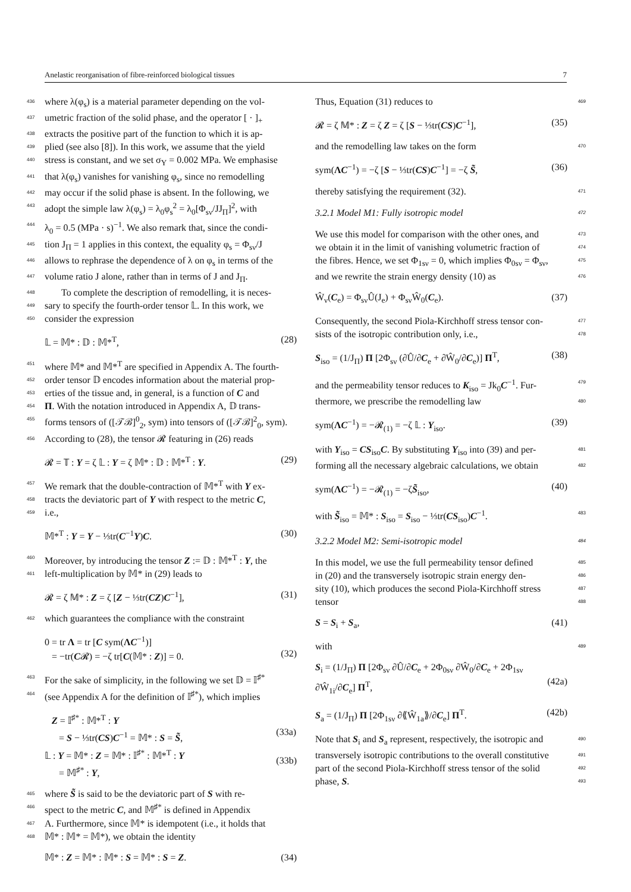Anelastic reorganisation of fibre-reinforced biological tissues 7
436 where λ(φ<sub>s</sub>) is a material parameter depending on the vol-
437 umetric fraction of the solid phase, and the operator [ · ]<sub>+</sub>
438 extracts the positive part of the function to which it is ap-
439 plied (see also [8]). In this work, we assume that the yield
440 stress is constant, and we set σ<sub>Y</sub> = 0.002 MPa. We emphasise
441 that λ(φ<sub>s</sub>) vanishes for vanishing φ<sub>s</sub>, since no remodelling
442 may occur if the solid phase is absent. In the following, we
443 adopt the simple law λ(φ<sub>s</sub>) = λ<sub>0</sub>φ<sub>s</sub><sup>2</sup> = λ<sub>0</sub>[Φ<sub>sν</sub>/JJ<sub>Π</sub>]<sup>2</sup>, with
444 λ<sub>0</sub> = 0.5 (MPa · s)<sup>−1</sup>. We also remark that, since the condi-
445 tion J<sub>Π</sub> = 1 applies in this context, the equality φ<sub>s</sub> = Φ<sub>sν</sub>/J
446 allows to rephrase the dependence of λ on φ<sub>s</sub> in terms of the
447 volume ratio J alone, rather than in terms of J and J<sub>Π</sub>.
448 To complete the description of remodelling, it is neces-
449 sary to specify the fourth-order tensor 𝕃. In this work, we
450 consider the expression
𝕃 = 𝕄* : 𝔻 : 𝕄*<sup>T</sup>, (28)
451 where 𝕄* and 𝕄*<sup>T</sup> are specified in Appendix A. The fourth-
452 order tensor 𝔻 encodes information about the material prop-
453 erties of the tissue and, in general, is a function of C and
454 Π. With the notation introduced in Appendix A, 𝔻 trans-
455 forms tensors of ([𝒯ℬ]<sup>0</sup><sub>2</sub>, sym) into tensors of ([𝒯ℬ]<sup>2</sup><sub>0</sub>, sym).
456 According to (28), the tensor 𝓡 featuring in (26) reads
𝓡 = 𝕋 : Y = ζ 𝕃 : Y = ζ 𝕄* : 𝔻 : 𝕄*<sup>T</sup> : Y. (29)
457 We remark that the double-contraction of 𝕄*<sup>T</sup> with Y ex-
458 tracts the deviatoric part of Y with respect to the metric C,
459 i.e.,
𝕄*<sup>T</sup> : Y = Y − ⅓tr(C<sup>−1</sup>Y)C. (30)
460 Moreover, by introducing the tensor Z := 𝔻 : 𝕄*<sup>T</sup> : Y, the
461 left-multiplication by 𝕄* in (29) leads to
𝓡 = ζ 𝕄* : Z = ζ [Z − ⅓tr(CZ)C<sup>−1</sup>], (31)
462 which guarantees the compliance with the constraint
0 = tr Λ = tr [C sym(ΛC<sup>−1</sup>)]
= −tr(C𝓡) = −ζ tr[C(𝕄* : Z)] = 0.
(32)
463 For the sake of simplicity, in the following we set 𝔻 = 𝕀<sup>♯*</sup>
464 (see Appendix A for the definition of 𝕀<sup>♯*</sup>), which implies
Z = 𝕀<sup>♯*</sup> : 𝕄*<sup>T</sup> : Y
= S − ⅓tr(CS)C<sup>−1</sup> = 𝕄* : S = S̃,
𝕃 : Y = 𝕄* : Z = 𝕄* : 𝕀<sup>♯*</sup> : 𝕄*<sup>T</sup> : Y
= 𝕄<sup>♯*</sup> : Y,
(33a)
(33b)
465 where S̃ is said to be the deviatoric part of S with re-
466 spect to the metric C, and 𝕄<sup>♯*</sup> is defined in Appendix
467 A. Furthermore, since 𝕄* is idempotent (i.e., it holds that
468 𝕄* : 𝕄* = 𝕄*), we obtain the identity
𝕄* : Z = 𝕄* : 𝕄* : S = 𝕄* : S = Z. (34)
Thus, Equation (31) reduces to 469
𝓡 = ζ 𝕄* : Z = ζ Z = ζ [S − ⅓tr(CS)C<sup>−1</sup>], (35)
and the remodelling law takes on the form 470
sym(ΛC<sup>−1</sup>) = −ζ [S − ⅓tr(CS)C<sup>−1</sup>] = −ζ S̃, (36)
thereby satisfying the requirement (32). 471
3.2.1 Model M1: Fully isotropic model 472
We use this model for comparison with the other ones, and 473
we obtain it in the limit of vanishing volumetric fraction of 474
the fibres. Hence, we set Φ<sub>1sν</sub> = 0, which implies Φ<sub>0sν</sub> = Φ<sub>sν</sub>, 475
and we rewrite the strain energy density (10) as 476
Ŵ<sub>ν</sub>(C<sub>e</sub>) = Φ<sub>sν</sub>Û(J<sub>e</sub>) + Φ<sub>sν</sub>Ŵ<sub>0</sub>(C<sub>e</sub>). (37)
Consequently, the second Piola-Kirchhoff stress tensor con- 477
sists of the isotropic contribution only, i.e., 478
S<sub>iso</sub> = (1/J<sub>Π</sub>) Π [2Φ<sub>sν</sub> (∂Û/∂C<sub>e</sub> + ∂Ŵ<sub>0</sub>/∂C<sub>e</sub>)] Π<sup>T</sup>, (38)
and the permeability tensor reduces to K<sub>iso</sub> = Jk<sub>0</sub>C<sup>−1</sup>. Fur- 479
thermore, we prescribe the remodelling law 480
sym(ΛC<sup>−1</sup>) = −𝓡<sub>(1)</sub> = −ζ 𝕃 : Y<sub>iso</sub>. (39)
with Y<sub>iso</sub> = CS<sub>iso</sub>C. By substituting Y<sub>iso</sub> into (39) and per- 481
forming all the necessary algebraic calculations, we obtain 482
sym(ΛC<sup>−1</sup>) = −𝓡<sub>(1)</sub> = −ζS̃<sub>iso</sub>, (40)
with S̃<sub>iso</sub> = 𝕄* : S<sub>iso</sub> = S<sub>iso</sub> − ⅓tr(CS<sub>iso</sub>)C<sup>−1</sup>. 483
3.2.2 Model M2: Semi-isotropic model 484
In this model, we use the full permeability tensor defined 485
in (20) and the transversely isotropic strain energy den- 486
sity (10), which produces the second Piola-Kirchhoff stress 487
tensor 488
S = S<sub>i</sub> + S<sub>a</sub>, (41)
with 489
S<sub>i</sub> = (1/J<sub>Π</sub>) Π [2Φ<sub>sν</sub> ∂Û/∂C<sub>e</sub> + 2Φ<sub>0sν</sub> ∂Ŵ<sub>0</sub>/∂C<sub>e</sub> + 2Φ<sub>1sν</sub> ∂Ŵ<sub>1i</sub>/∂C<sub>e</sub>] Π<sup>T</sup>,
(42a)
S<sub>a</sub> = (1/J<sub>Π</sub>) Π [2Φ<sub>1sν</sub> ∂⟪Ŵ<sub>1a</sub>⟫/∂C<sub>e</sub>] Π<sup>T</sup>. (42b)
Note that S<sub>i</sub> and S<sub>a</sub> represent, respectively, the isotropic and 490
transversely isotropic contributions to the overall constitutive 491
part of the second Piola-Kirchhoff stress tensor of the solid 492
phase, S. 493